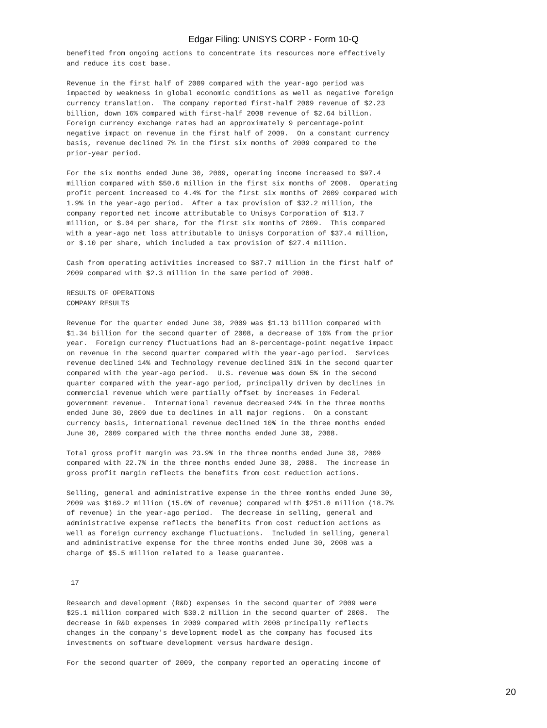Edgar Filing: UNISYS CORP - Form 10-Q
benefited from ongoing actions to concentrate its resources more effectively
and reduce its cost base.

Revenue in the first half of 2009 compared with the year-ago period was
impacted by weakness in global economic conditions as well as negative foreign
currency translation.  The company reported first-half 2009 revenue of $2.23
billion, down 16% compared with first-half 2008 revenue of $2.64 billion.
Foreign currency exchange rates had an approximately 9 percentage-point
negative impact on revenue in the first half of 2009.  On a constant currency
basis, revenue declined 7% in the first six months of 2009 compared to the
prior-year period.

For the six months ended June 30, 2009, operating income increased to $97.4
million compared with $50.6 million in the first six months of 2008.  Operating
profit percent increased to 4.4% for the first six months of 2009 compared with
1.9% in the year-ago period.  After a tax provision of $32.2 million, the
company reported net income attributable to Unisys Corporation of $13.7
million, or $.04 per share, for the first six months of 2009.  This compared
with a year-ago net loss attributable to Unisys Corporation of $37.4 million,
or $.10 per share, which included a tax provision of $27.4 million.

Cash from operating activities increased to $87.7 million in the first half of
2009 compared with $2.3 million in the same period of 2008.

RESULTS OF OPERATIONS
COMPANY RESULTS

Revenue for the quarter ended June 30, 2009 was $1.13 billion compared with
$1.34 billion for the second quarter of 2008, a decrease of 16% from the prior
year.  Foreign currency fluctuations had an 8-percentage-point negative impact
on revenue in the second quarter compared with the year-ago period.  Services
revenue declined 14% and Technology revenue declined 31% in the second quarter
compared with the year-ago period.  U.S. revenue was down 5% in the second
quarter compared with the year-ago period, principally driven by declines in
commercial revenue which were partially offset by increases in Federal
government revenue.  International revenue decreased 24% in the three months
ended June 30, 2009 due to declines in all major regions.  On a constant
currency basis, international revenue declined 10% in the three months ended
June 30, 2009 compared with the three months ended June 30, 2008.

Total gross profit margin was 23.9% in the three months ended June 30, 2009
compared with 22.7% in the three months ended June 30, 2008.  The increase in
gross profit margin reflects the benefits from cost reduction actions.

Selling, general and administrative expense in the three months ended June 30,
2009 was $169.2 million (15.0% of revenue) compared with $251.0 million (18.7%
of revenue) in the year-ago period.  The decrease in selling, general and
administrative expense reflects the benefits from cost reduction actions as
well as foreign currency exchange fluctuations.  Included in selling, general
and administrative expense for the three months ended June 30, 2008 was a
charge of $5.5 million related to a lease guarantee.


 17

Research and development (R&D) expenses in the second quarter of 2009 were
$25.1 million compared with $30.2 million in the second quarter of 2008.  The
decrease in R&D expenses in 2009 compared with 2008 principally reflects
changes in the company's development model as the company has focused its
investments on software development versus hardware design.

For the second quarter of 2009, the company reported an operating income of
20